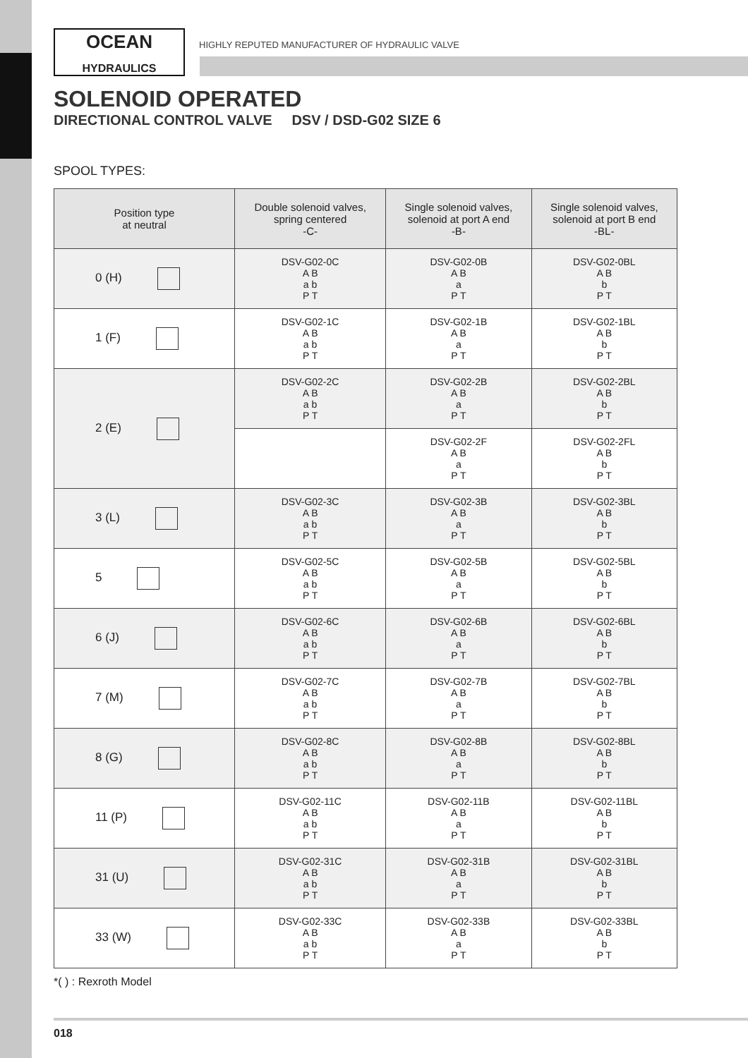OCEAN
HYDRAULICS
HIGHLY REPUTED MANUFACTURER OF HYDRAULIC VALVE
SOLENOID OPERATED
DIRECTIONAL CONTROL VALVE DSV / DSD-G02 SIZE 6
SPOOL TYPES:
| Position type at neutral | Double solenoid valves, spring centered -C- | Single solenoid valves, solenoid at port A end -B- | Single solenoid valves, solenoid at port B end -BL- |
| --- | --- | --- | --- |
| 0 (H) | DSV-G02-0C A B a b P T | DSV-G02-0B A B a P T | DSV-G02-0BL A B b P T |
| 1 (F) | DSV-G02-1C A B a b P T | DSV-G02-1B A B a P T | DSV-G02-1BL A B b P T |
| 2 (E) | DSV-G02-2C A B a b P T | DSV-G02-2B A B a P T | DSV-G02-2BL A B b P T |
| | | DSV-G02-2F A B a P T | DSV-G02-2FL A B b P T |
| 3 (L) | DSV-G02-3C A B a b P T | DSV-G02-3B A B a P T | DSV-G02-3BL A B b P T |
| 5 | DSV-G02-5C A B a b P T | DSV-G02-5B A B a P T | DSV-G02-5BL A B b P T |
| 6 (J) | DSV-G02-6C A B a b P T | DSV-G02-6B A B a P T | DSV-G02-6BL A B b P T |
| 7 (M) | DSV-G02-7C A B a b P T | DSV-G02-7B A B a P T | DSV-G02-7BL A B b P T |
| 8 (G) | DSV-G02-8C A B a b P T | DSV-G02-8B A B a P T | DSV-G02-8BL A B b P T |
| 11 (P) | DSV-G02-11C A B a b P T | DSV-G02-11B A B a P T | DSV-G02-11BL A B b P T |
| 31 (U) | DSV-G02-31C A B a b P T | DSV-G02-31B A B a P T | DSV-G02-31BL A B b P T |
| 33 (W) | DSV-G02-33C A B a b P T | DSV-G02-33B A B a P T | DSV-G02-33BL A B b P T |
*( ) : Rexroth Model
018